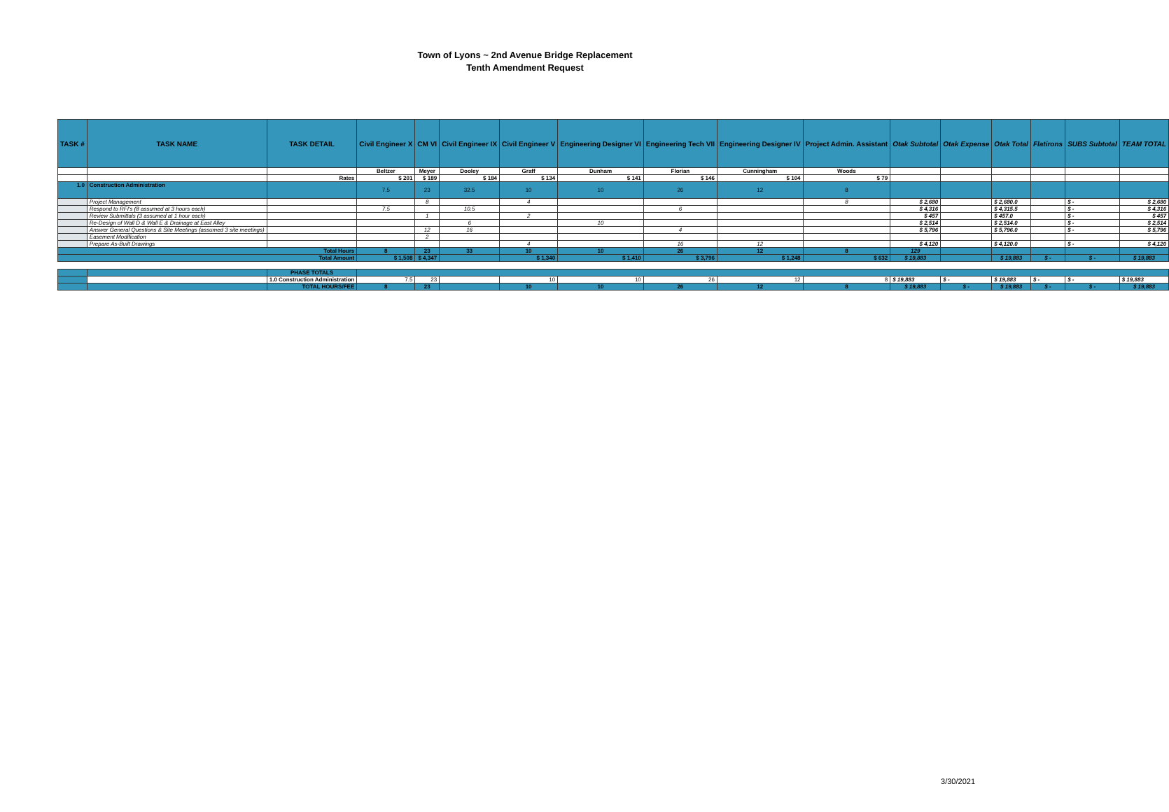Town of Lyons ~ 2nd Avenue Bridge Replacement
Tenth Amendment Request
| TASK # | TASK NAME | TASK DETAIL | Civil Engineer X | CM VI | Civil Engineer IX | Civil Engineer V | Engineering Designer VI | Engineering Tech VII | Engineering Designer IV | Project Admin. Assistant | Otak Subtotal | Otak Expense | Otak Total | Flatirons | SUBS Subtotal | TEAM TOTAL |
| --- | --- | --- | --- | --- | --- | --- | --- | --- | --- | --- | --- | --- | --- | --- | --- | --- |
| | | | Beltzer | Meyer | Dooley | Graff | Dunham | Florian | Cunningham | Woods | | | | | | |
| | | Rates | $ 201 | $ 189 | $ 184 | $ 134 | $ 141 | $ 146 | $ 104 | $ 79 | | | | | | |
| 1.0 | Construction Administration | | 7.5 | 23 | 32.5 | 10 | 10 | 26 | 12 | 8 | | | | | | |
| | Project Management | | | 8 | | 4 | | | | 8 | $ 2,680 | | $ 2,680.0 | | $ - | $ 2,680 |
| | Respond to RFI's (8 assumed at 3 hours each) | | 7.5 | | 10.5 | | | 6 | | | $ 4,316 | | $ 4,315.5 | | $ - | $ 4,316 |
| | Review Submittals (3 assumed at 1 hour each) | | | 1 | | 2 | | | | | $ 457 | | $ 457.0 | | $ - | $ 457 |
| | Re-Design of Wall D & Wall E & Drainage at East Alley | | | | 6 | | 10 | | | | $ 2,514 | | $ 2,514.0 | | $ - | $ 2,514 |
| | Answer General Questions & Site Meetings (assumed 3 site meetings) | | | 12 | 16 | | | 4 | | | $ 5,796 | | $ 5,796.0 | | $ - | $ 5,796 |
| | Easement Modification | | | 2 | | | | | | | | | | | | |
| | Prepare As-Built Drawings | | | | | 4 | | 16 | 12 | | $ 4,120 | | $ 4,120.0 | | $ - | $ 4,120 |
| Total Hours | | | 8 | 23 | 33 | 10 | 10 | 26 | 12 | 8 | 129 | | | | | |
| Total Amount | | | $ 1,508 | $ 4,347 | | $ 1,340 | $ 1,410 | $ 3,796 | $ 1,248 | $ 632 | $ 19,883 | | $ 19,883 | $ - | $ - | $ 19,883 |
| | | PHASE TOTALS | | | | | | | | | | | | | | |
| | | 1.0 Construction Administration | 7.5 | 23 | | 10 | 10 | 26 | 12 | 8 | $ 19,883 | $ - | $ 19,883 | $ - | $ - | $ 19,883 |
| | | TOTAL HOURS/FEE | 8 | 23 | | 10 | 10 | 26 | 12 | 8 | $ 19,883 | $ - | $ 19,883 | $ - | $ - | $ 19,883 |
3/30/2021